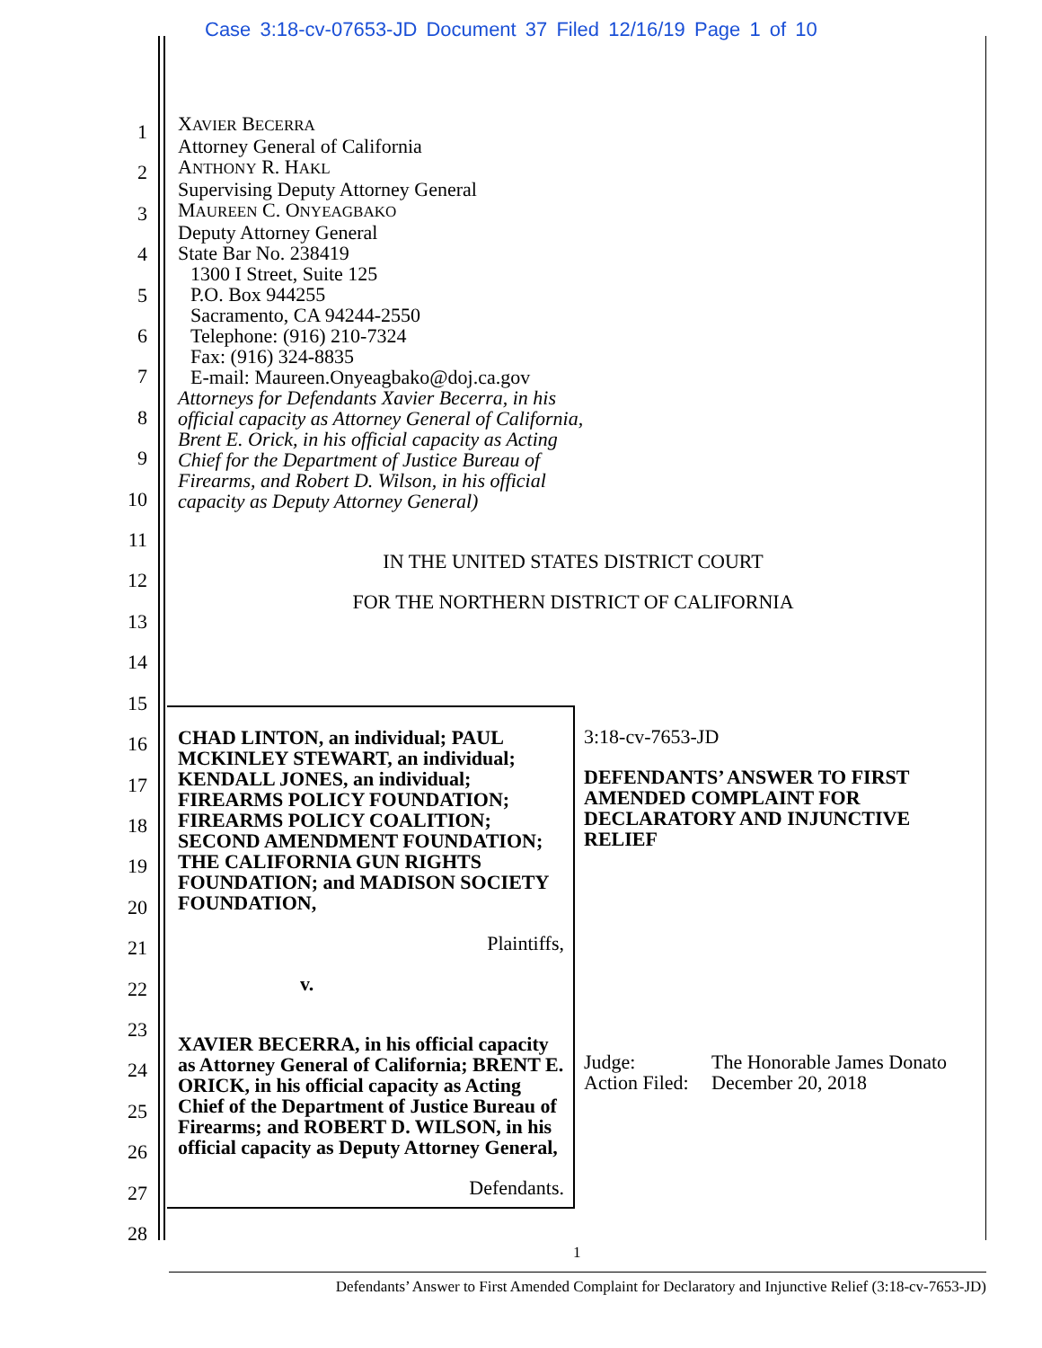Case 3:18-cv-07653-JD Document 37 Filed 12/16/19 Page 1 of 10
1
2
3
4
5
6
7
8
9
10
11
12
13
14
15
16
17
18
19
20
21
22
23
24
25
26
27
28
XAVIER BECERRA
Attorney General of California
ANTHONY R. HAKL
Supervising Deputy Attorney General
MAUREEN C. ONYEAGBAKO
Deputy Attorney General
State Bar No. 238419
1300 I Street, Suite 125
P.O. Box 944255
Sacramento, CA 94244-2550
Telephone: (916) 210-7324
Fax: (916) 324-8835
E-mail: Maureen.Onyeagbako@doj.ca.gov
Attorneys for Defendants Xavier Becerra, in his
official capacity as Attorney General of California,
Brent E. Orick, in his official capacity as Acting
Chief for the Department of Justice Bureau of
Firearms, and Robert D. Wilson, in his official
capacity as Deputy Attorney General)
IN THE UNITED STATES DISTRICT COURT
FOR THE NORTHERN DISTRICT OF CALIFORNIA
| CHAD LINTON, an individual; PAUL MCKINLEY STEWART, an individual; KENDALL JONES, an individual; FIREARMS POLICY FOUNDATION; FIREARMS POLICY COALITION; SECOND AMENDMENT FOUNDATION; THE CALIFORNIA GUN RIGHTS FOUNDATION; and MADISON SOCIETY FOUNDATION, Plaintiffs, v. XAVIER BECERRA, in his official capacity as Attorney General of California; BRENT E. ORICK, in his official capacity as Acting Chief of the Department of Justice Bureau of Firearms; and ROBERT D. WILSON, in his official capacity as Deputy Attorney General, Defendants. | 3:18-cv-7653-JD DEFENDANTS’ ANSWER TO FIRST AMENDED COMPLAINT FOR DECLARATORY AND INJUNCTIVE RELIEF Judge: The Honorable James Donato Action Filed: December 20, 2018 |
1
Defendants’ Answer to First Amended Complaint for Declaratory and Injunctive Relief (3:18-cv-7653-JD)